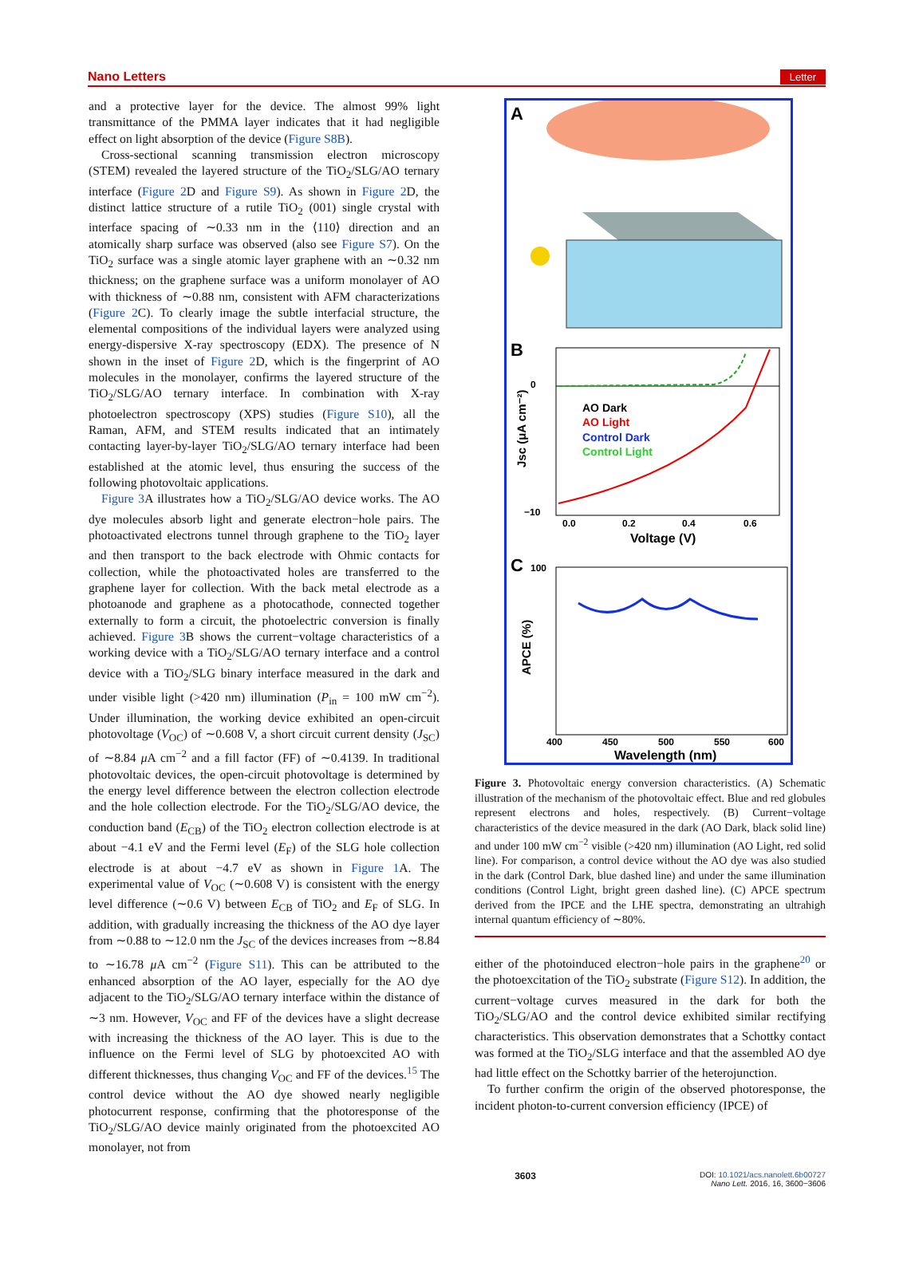Nano Letters Letter
and a protective layer for the device. The almost 99% light transmittance of the PMMA layer indicates that it had negligible effect on light absorption of the device (Figure S8B).
Cross-sectional scanning transmission electron microscopy (STEM) revealed the layered structure of the TiO<sub>2</sub>/SLG/AO ternary interface (Figure 2 D and Figure S9). As shown in Figure 2 D, the distinct lattice structure of a rutile TiO<sub>2</sub> (001) single crystal with interface spacing of ∼0.33 nm in the ⟨110⟩ direction and an atomically sharp surface was observed (also see Figure S7). On the TiO<sub>2</sub> surface was a single atomic layer graphene with an ∼0.32 nm thickness; on the graphene surface was a uniform monolayer of AO with thickness of ∼0.88 nm, consistent with AFM characterizations (Figure 2 C). To clearly image the subtle interfacial structure, the elemental compositions of the individual layers were analyzed using energy-dispersive X-ray spectroscopy (EDX). The presence of N shown in the inset of Figure 2 D, which is the fingerprint of AO molecules in the monolayer, confirms the layered structure of the TiO<sub>2</sub>/SLG/AO ternary interface. In combination with X-ray photoelectron spectroscopy (XPS) studies (Figure S10), all the Raman, AFM, and STEM results indicated that an intimately contacting layer-by-layer TiO<sub>2</sub>/SLG/AO ternary interface had been established at the atomic level, thus ensuring the success of the following photovoltaic applications.
Figure 3 A illustrates how a TiO<sub>2</sub>/SLG/AO device works. The AO dye molecules absorb light and generate electron−hole pairs. The photoactivated electrons tunnel through graphene to the TiO<sub>2</sub> layer and then transport to the back electrode with Ohmic contacts for collection, while the photoactivated holes are transferred to the graphene layer for collection. With the back metal electrode as a photoanode and graphene as a photocathode, connected together externally to form a circuit, the photoelectric conversion is finally achieved. Figure 3 B shows the current−voltage characteristics of a working device with a TiO<sub>2</sub>/SLG/AO ternary interface and a control device with a TiO<sub>2</sub>/SLG binary interface measured in the dark and under visible light (>420 nm) illumination (P<sub>in</sub> = 100 mW cm<sup>−2</sup>). Under illumination, the working device exhibited an open-circuit photovoltage (V<sub>OC</sub>) of ∼0.608 V, a short circuit current density (J<sub>SC</sub>) of ∼8.84 μ A cm<sup>−2</sup> and a fill factor (FF) of ∼0.4139. In traditional photovoltaic devices, the open-circuit photovoltage is determined by the energy level difference between the electron collection electrode and the hole collection electrode. For the TiO<sub>2</sub>/SLG/AO device, the conduction band (E<sub>CB</sub>) of the TiO<sub>2</sub> electron collection electrode is at about −4.1 eV and the Fermi level (E<sub>F</sub>) of the SLG hole collection electrode is at about −4.7 eV as shown in Figure 1 A. The experimental value of V<sub>OC</sub> (∼0.608 V) is consistent with the energy level difference (∼0.6 V) between E<sub>CB</sub> of TiO<sub>2</sub> and E<sub>F</sub> of SLG. In addition, with gradually increasing the thickness of the AO dye layer from ∼0.88 to ∼12.0 nm the J<sub>SC</sub> of the devices increases from ∼8.84 to ∼16.78 μ A cm<sup>−2</sup> (Figure S11). This can be attributed to the enhanced absorption of the AO layer, especially for the AO dye adjacent to the TiO<sub>2</sub>/SLG/AO ternary interface within the distance of ∼3 nm. However, V<sub>OC</sub> and FF of the devices have a slight decrease with increasing the thickness of the AO layer. This is due to the influence on the Fermi level of SLG by photoexcited AO with different thicknesses, thus changing V<sub>OC</sub> and FF of the devices.<sup>15</sup> The control device without the AO dye showed nearly negligible photocurrent response, confirming that the photoresponse of the TiO<sub>2</sub>/SLG/AO device mainly originated from the photoexcited AO monolayer, not from
A
B
AO Dark
AO Light
Control Dark
Control Light
0
−10
0.0
0.2
0.4
0.6
Voltage (V)
Jsc (μA cm⁻²)
C
100
400
450
500
550
600
Wavelength (nm)
APCE (%)
Figure 3. Photovoltaic energy conversion characteristics. (A) Schematic illustration of the mechanism of the photovoltaic effect. Blue and red globules represent electrons and holes, respectively. (B) Current−voltage characteristics of the device measured in the dark (AO Dark, black solid line) and under 100 mW cm<sup>−2</sup> visible (>420 nm) illumination (AO Light, red solid line). For comparison, a control device without the AO dye was also studied in the dark (Control Dark, blue dashed line) and under the same illumination conditions (Control Light, bright green dashed line). (C) APCE spectrum derived from the IPCE and the LHE spectra, demonstrating an ultrahigh internal quantum efficiency of ∼80%.
either of the photoinduced electron−hole pairs in the graphene<sup>20</sup> or the photoexcitation of the TiO<sub>2</sub> substrate (Figure S12). In addition, the current−voltage curves measured in the dark for both the TiO<sub>2</sub>/SLG/AO and the control device exhibited similar rectifying characteristics. This observation demonstrates that a Schottky contact was formed at the TiO<sub>2</sub>/SLG interface and that the assembled AO dye had little effect on the Schottky barrier of the heterojunction.
To further confirm the origin of the observed photoresponse, the incident photon-to-current conversion efficiency (IPCE) of
3603 DOI: 10.1021/acs.nanolett.6b00727
Nano Lett. 2016, 16, 3600−3606